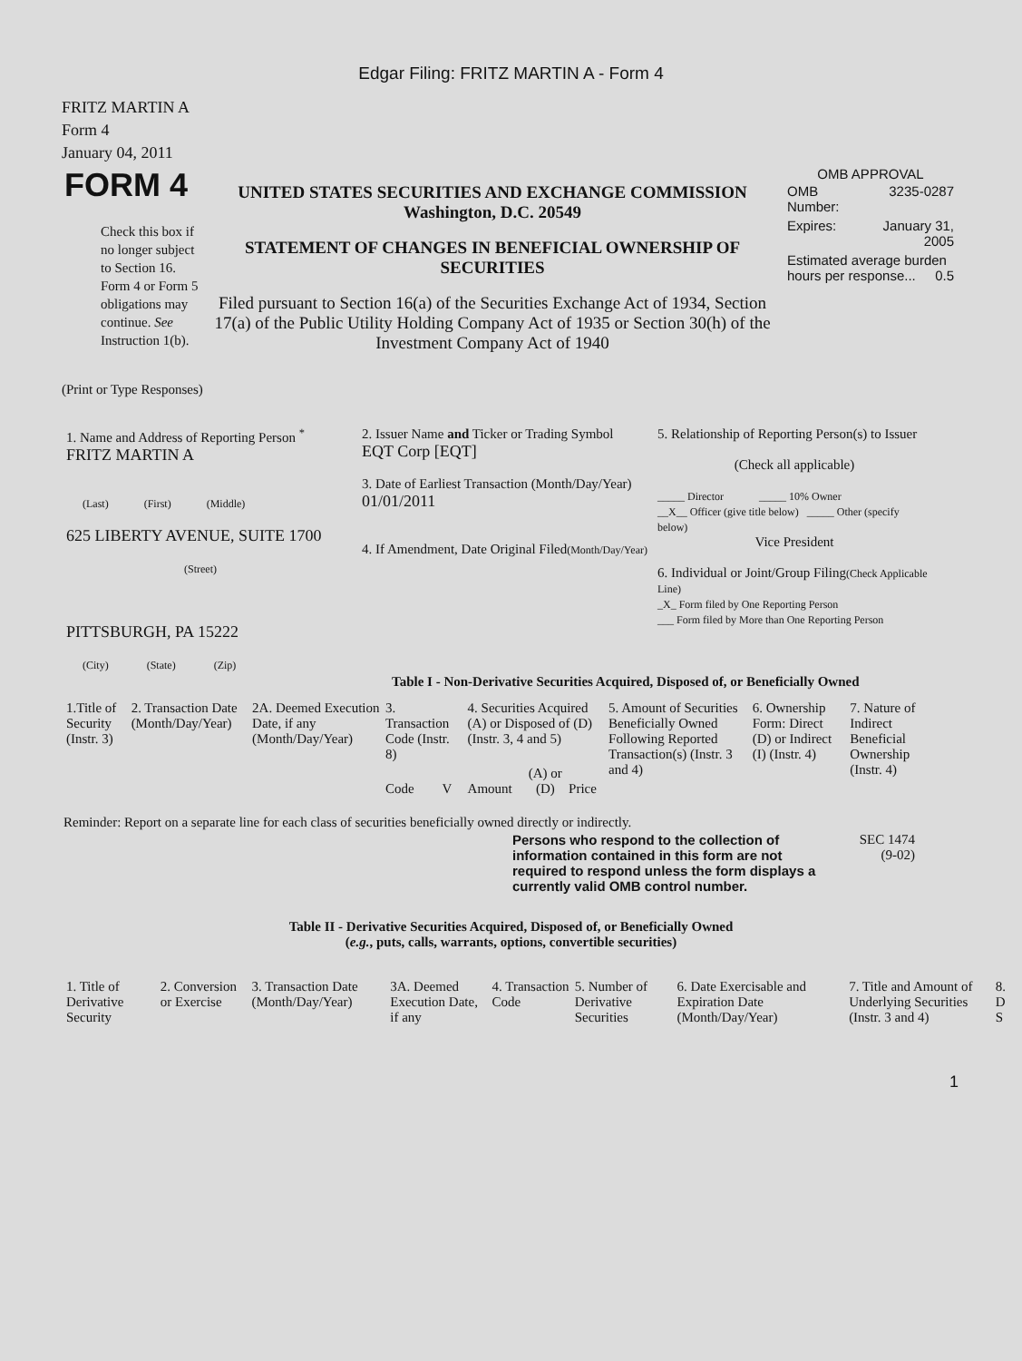Edgar Filing: FRITZ MARTIN A - Form 4
FRITZ MARTIN A
Form 4
January 04, 2011
| FORM 4 Check this box if no longer subject to Section 16. Form 4 or Form 5 obligations may continue. See Instruction 1(b). | UNITED STATES SECURITIES AND EXCHANGE COMMISSION Washington, D.C. 20549 STATEMENT OF CHANGES IN BENEFICIAL OWNERSHIP OF SECURITIES Filed pursuant to Section 16(a) of the Securities Exchange Act of 1934, Section 17(a) of the Public Utility Holding Company Act of 1935 or Section 30(h) of the Investment Company Act of 1940 | OMB APPROVAL / OMB Number: / 3235-0287 / / Expires: / January 31, 2005 / / Estimated average burden hours per response... 0.5 / / |
(Print or Type Responses)
| 1. Name and Address of Reporting Person <sup>*</sup> FRITZ MARTIN A (Last) (First) (Middle) 625 LIBERTY AVENUE, SUITE 1700 (Street) PITTSBURGH, PA 15222 (City) (State) (Zip) | 2. Issuer Name and Ticker or Trading Symbol EQT Corp [EQT] 3. Date of Earliest Transaction (Month/Day/Year) 01/01/2011 4. If Amendment, Date Original Filed (Month/Day/Year) | 5. Relationship of Reporting Person(s) to Issuer (Check all applicable) _____ Director _____ 10% Owner __X__ Officer (give title below) _____ Other (specify below) Vice President 6. Individual or Joint/Group Filing (Check Applicable Line) _X_ Form filed by One Reporting Person ___ Form filed by More than One Reporting Person |
Table I - Non-Derivative Securities Acquired, Disposed of, or Beneficially Owned
| 1.Title of Security (Instr. 3) | 2. Transaction Date (Month/Day/Year) | 2A. Deemed Execution Date, if any (Month/Day/Year) | 3. Transaction Code (Instr. 8) | | 4. Securities Acquired (A) or Disposed of (D) (Instr. 3, 4 and 5) | | | 5. Amount of Securities Beneficially Owned Following Reported Transaction(s) (Instr. 3 and 4) | 6. Ownership Form: Direct (D) or Indirect (I) (Instr. 4) | 7. Nature of Indirect Beneficial Ownership (Instr. 4) |
| --- | --- | --- | --- | --- | --- | --- | --- | --- | --- | --- |
| | | | Code | V | Amount | (A) or (D) | Price | | | |
Reminder: Report on a separate line for each class of securities beneficially owned directly or indirectly.
| Persons who respond to the collection of information contained in this form are not required to respond unless the form displays a currently valid OMB control number. | SEC 1474 (9-02) |
Table II - Derivative Securities Acquired, Disposed of, or Beneficially Owned
(e.g., puts, calls, warrants, options, convertible securities)
| 1. Title of Derivative Security | 2. Conversion or Exercise | 3. Transaction Date (Month/Day/Year) | 3A. Deemed Execution Date, if any | 4. Transaction Code | 5. Number of Derivative Securities | 6. Date Exercisable and Expiration Date (Month/Day/Year) | 7. Title and Amount of Underlying Securities (Instr. 3 and 4) | 8. D S |
| --- | --- | --- | --- | --- | --- | --- | --- | --- |
1